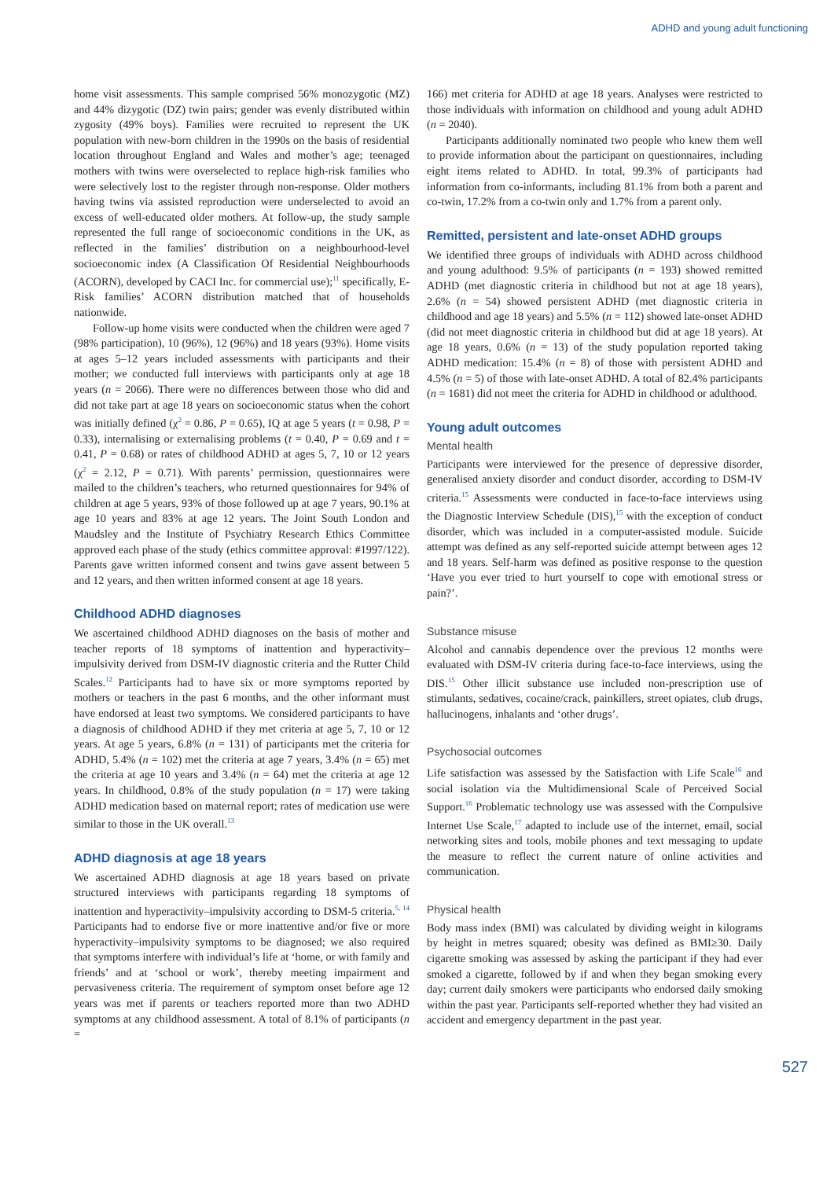ADHD and young adult functioning
home visit assessments. This sample comprised 56% monozygotic (MZ) and 44% dizygotic (DZ) twin pairs; gender was evenly distributed within zygosity (49% boys). Families were recruited to represent the UK population with new-born children in the 1990s on the basis of residential location throughout England and Wales and mother’s age; teenaged mothers with twins were overselected to replace high-risk families who were selectively lost to the register through non-response. Older mothers having twins via assisted reproduction were underselected to avoid an excess of well-educated older mothers. At follow-up, the study sample represented the full range of socioeconomic conditions in the UK, as reflected in the families’ distribution on a neighbourhood-level socioeconomic index (A Classification Of Residential Neighbourhoods (ACORN), developed by CACI Inc. for commercial use);<sup>11</sup> specifically, E-Risk families’ ACORN distribution matched that of households nationwide.
Follow-up home visits were conducted when the children were aged 7 (98% participation), 10 (96%), 12 (96%) and 18 years (93%). Home visits at ages 5–12 years included assessments with participants and their mother; we conducted full interviews with participants only at age 18 years (n = 2066). There were no differences between those who did and did not take part at age 18 years on socioeconomic status when the cohort was initially defined (χ<sup>2</sup> = 0.86, P = 0.65), IQ at age 5 years (t = 0.98, P = 0.33), internalising or externalising problems (t = 0.40, P = 0.69 and t = 0.41, P = 0.68) or rates of childhood ADHD at ages 5, 7, 10 or 12 years (χ<sup>2</sup> = 2.12, P = 0.71). With parents’ permission, questionnaires were mailed to the children’s teachers, who returned questionnaires for 94% of children at age 5 years, 93% of those followed up at age 7 years, 90.1% at age 10 years and 83% at age 12 years. The Joint South London and Maudsley and the Institute of Psychiatry Research Ethics Committee approved each phase of the study (ethics committee approval: #1997/122). Parents gave written informed consent and twins gave assent between 5 and 12 years, and then written informed consent at age 18 years.
Childhood ADHD diagnoses
We ascertained childhood ADHD diagnoses on the basis of mother and teacher reports of 18 symptoms of inattention and hyperactivity–impulsivity derived from DSM-IV diagnostic criteria and the Rutter Child Scales.<sup>12</sup> Participants had to have six or more symptoms reported by mothers or teachers in the past 6 months, and the other informant must have endorsed at least two symptoms. We considered participants to have a diagnosis of childhood ADHD if they met criteria at age 5, 7, 10 or 12 years. At age 5 years, 6.8% (n = 131) of participants met the criteria for ADHD, 5.4% (n = 102) met the criteria at age 7 years, 3.4% (n = 65) met the criteria at age 10 years and 3.4% (n = 64) met the criteria at age 12 years. In childhood, 0.8% of the study population (n = 17) were taking ADHD medication based on maternal report; rates of medication use were similar to those in the UK overall.<sup>13</sup>
ADHD diagnosis at age 18 years
We ascertained ADHD diagnosis at age 18 years based on private structured interviews with participants regarding 18 symptoms of inattention and hyperactivity–impulsivity according to DSM-5 criteria.<sup>5, 14</sup> Participants had to endorse five or more inattentive and/or five or more hyperactivity–impulsivity symptoms to be diagnosed; we also required that symptoms interfere with individual’s life at ‘home, or with family and friends’ and at ‘school or work’, thereby meeting impairment and pervasiveness criteria. The requirement of symptom onset before age 12 years was met if parents or teachers reported more than two ADHD symptoms at any childhood assessment. A total of 8.1% of participants (n =
166) met criteria for ADHD at age 18 years. Analyses were restricted to those individuals with information on childhood and young adult ADHD (n = 2040).
Participants additionally nominated two people who knew them well to provide information about the participant on questionnaires, including eight items related to ADHD. In total, 99.3% of participants had information from co-informants, including 81.1% from both a parent and co-twin, 17.2% from a co-twin only and 1.7% from a parent only.
Remitted, persistent and late-onset ADHD groups
We identified three groups of individuals with ADHD across childhood and young adulthood: 9.5% of participants (n = 193) showed remitted ADHD (met diagnostic criteria in childhood but not at age 18 years), 2.6% (n = 54) showed persistent ADHD (met diagnostic criteria in childhood and age 18 years) and 5.5% (n = 112) showed late-onset ADHD (did not meet diagnostic criteria in childhood but did at age 18 years). At age 18 years, 0.6% (n = 13) of the study population reported taking ADHD medication: 15.4% (n = 8) of those with persistent ADHD and 4.5% (n = 5) of those with late-onset ADHD. A total of 82.4% participants (n = 1681) did not meet the criteria for ADHD in childhood or adulthood.
Young adult outcomes
Mental health
Participants were interviewed for the presence of depressive disorder, generalised anxiety disorder and conduct disorder, according to DSM-IV criteria.<sup>15</sup> Assessments were conducted in face-to-face interviews using the Diagnostic Interview Schedule (DIS),<sup>15</sup> with the exception of conduct disorder, which was included in a computer-assisted module. Suicide attempt was defined as any self-reported suicide attempt between ages 12 and 18 years. Self-harm was defined as positive response to the question ‘Have you ever tried to hurt yourself to cope with emotional stress or pain?’.
Substance misuse
Alcohol and cannabis dependence over the previous 12 months were evaluated with DSM-IV criteria during face-to-face interviews, using the DIS.<sup>15</sup> Other illicit substance use included non-prescription use of stimulants, sedatives, cocaine/crack, painkillers, street opiates, club drugs, hallucinogens, inhalants and ‘other drugs’.
Psychosocial outcomes
Life satisfaction was assessed by the Satisfaction with Life Scale<sup>16</sup> and social isolation via the Multidimensional Scale of Perceived Social Support.<sup>16</sup> Problematic technology use was assessed with the Compulsive Internet Use Scale,<sup>17</sup> adapted to include use of the internet, email, social networking sites and tools, mobile phones and text messaging to update the measure to reflect the current nature of online activities and communication.
Physical health
Body mass index (BMI) was calculated by dividing weight in kilograms by height in metres squared; obesity was defined as BMI≥30. Daily cigarette smoking was assessed by asking the participant if they had ever smoked a cigarette, followed by if and when they began smoking every day; current daily smokers were participants who endorsed daily smoking within the past year. Participants self-reported whether they had visited an accident and emergency department in the past year.
527